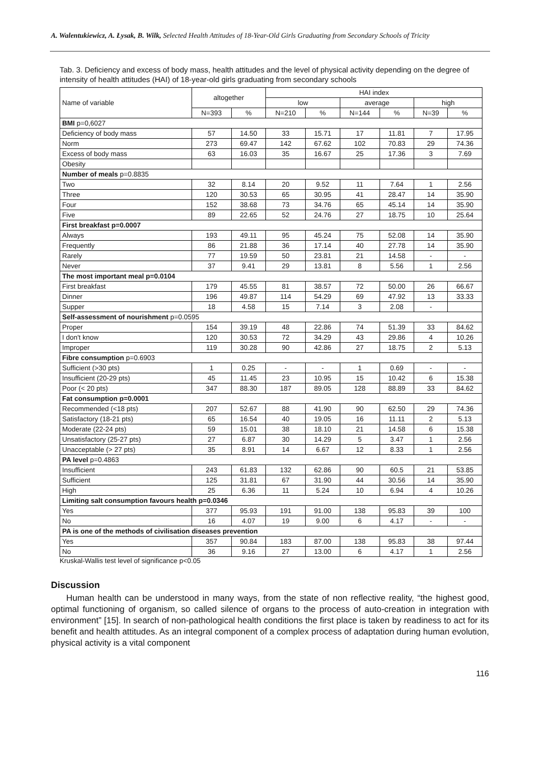A. Walentukiewicz, A. Łysak, B. Wilk, Selected Health Attitudes of 18-Year-Old Girls Graduating from Secondary Schools of Tricity
Tab. 3. Deficiency and excess of body mass, health attitudes and the level of physical activity depending on the degree of intensity of health attitudes (HAI) of 18-year-old girls graduating from secondary schools
| Name of variable | altogether | | HAI index | | | | | |
| --- | --- | --- | --- | --- | --- | --- | --- | --- |
| | | | low | | average | | high | |
| | N=393 | % | N=210 | % | N=144 | % | N=39 | % |
| BMI p=0,6027 | | | | | | | | |
| Deficiency of body mass | 57 | 14.50 | 33 | 15.71 | 17 | 11.81 | 7 | 17.95 |
| Norm | 273 | 69.47 | 142 | 67.62 | 102 | 70.83 | 29 | 74.36 |
| Excess of body mass | 63 | 16.03 | 35 | 16.67 | 25 | 17.36 | 3 | 7.69 |
| Obesity | | | | | | | | |
| Number of meals p=0.8835 | | | | | | | | |
| Two | 32 | 8.14 | 20 | 9.52 | 11 | 7.64 | 1 | 2.56 |
| Three | 120 | 30.53 | 65 | 30.95 | 41 | 28.47 | 14 | 35.90 |
| Four | 152 | 38.68 | 73 | 34.76 | 65 | 45.14 | 14 | 35.90 |
| Five | 89 | 22.65 | 52 | 24.76 | 27 | 18.75 | 10 | 25.64 |
| First breakfast p=0.0007 | | | | | | | | |
| Always | 193 | 49.11 | 95 | 45.24 | 75 | 52.08 | 14 | 35.90 |
| Frequently | 86 | 21.88 | 36 | 17.14 | 40 | 27.78 | 14 | 35.90 |
| Rarely | 77 | 19.59 | 50 | 23.81 | 21 | 14.58 | - | - |
| Never | 37 | 9.41 | 29 | 13.81 | 8 | 5.56 | 1 | 2.56 |
| The most important meal p=0.0104 | | | | | | | | |
| First breakfast | 179 | 45.55 | 81 | 38.57 | 72 | 50.00 | 26 | 66.67 |
| Dinner | 196 | 49.87 | 114 | 54.29 | 69 | 47.92 | 13 | 33.33 |
| Supper | 18 | 4.58 | 15 | 7.14 | 3 | 2.08 | - | |
| Self-assessment of nourishment p=0.0595 | | | | | | | | |
| Proper | 154 | 39.19 | 48 | 22.86 | 74 | 51.39 | 33 | 84.62 |
| I don't know | 120 | 30.53 | 72 | 34.29 | 43 | 29.86 | 4 | 10.26 |
| Improper | 119 | 30.28 | 90 | 42.86 | 27 | 18.75 | 2 | 5.13 |
| Fibre consumption p=0.6903 | | | | | | | | |
| Sufficient (>30 pts) | 1 | 0.25 | - | - | 1 | 0.69 | - | - |
| Insufficient (20-29 pts) | 45 | 11.45 | 23 | 10.95 | 15 | 10.42 | 6 | 15.38 |
| Poor (< 20 pts) | 347 | 88.30 | 187 | 89.05 | 128 | 88.89 | 33 | 84.62 |
| Fat consumption p=0.0001 | | | | | | | | |
| Recommended (<18 pts) | 207 | 52.67 | 88 | 41.90 | 90 | 62.50 | 29 | 74.36 |
| Satisfactory (18-21 pts) | 65 | 16.54 | 40 | 19.05 | 16 | 11.11 | 2 | 5.13 |
| Moderate (22-24 pts) | 59 | 15.01 | 38 | 18.10 | 21 | 14.58 | 6 | 15.38 |
| Unsatisfactory (25-27 pts) | 27 | 6.87 | 30 | 14.29 | 5 | 3.47 | 1 | 2.56 |
| Unacceptable (> 27 pts) | 35 | 8.91 | 14 | 6.67 | 12 | 8.33 | 1 | 2.56 |
| PA level p=0.4863 | | | | | | | | |
| Insufficient | 243 | 61.83 | 132 | 62.86 | 90 | 60.5 | 21 | 53.85 |
| Sufficient | 125 | 31.81 | 67 | 31.90 | 44 | 30.56 | 14 | 35.90 |
| High | 25 | 6.36 | 11 | 5.24 | 10 | 6.94 | 4 | 10.26 |
| Limiting salt consumption favours health p=0.0346 | | | | | | | | |
| Yes | 377 | 95.93 | 191 | 91.00 | 138 | 95.83 | 39 | 100 |
| No | 16 | 4.07 | 19 | 9.00 | 6 | 4.17 | - | - |
| PA is one of the methods of civilisation diseases prevention | | | | | | | | |
| Yes | 357 | 90.84 | 183 | 87.00 | 138 | 95.83 | 38 | 97.44 |
| No | 36 | 9.16 | 27 | 13.00 | 6 | 4.17 | 1 | 2.56 |
Kruskal-Wallis test level of significance p<0.05
Discussion
Human health can be understood in many ways, from the state of non reflective reality, “the highest good, optimal functioning of organism, so called silence of organs to the process of auto-creation in integration with environment” [15]. In search of non-pathological health conditions the first place is taken by readiness to act for its benefit and health attitudes. As an integral component of a complex process of adaptation during human evolution, physical activity is a vital component
116